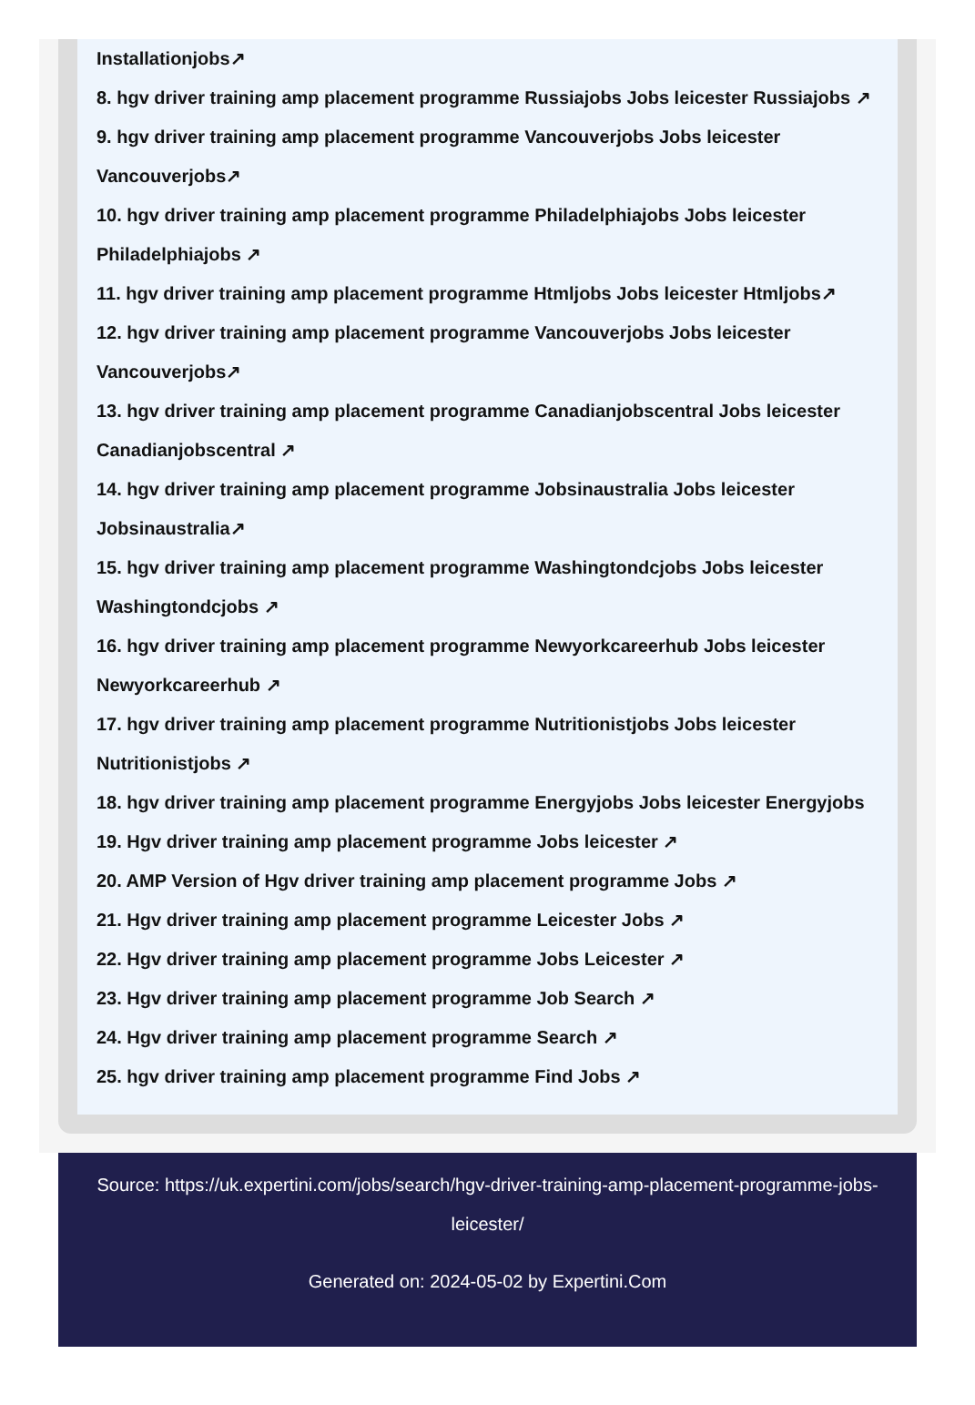Installationjobs↗
8. hgv driver training amp placement programme Russiajobs Jobs leicester Russiajobs ↗
9. hgv driver training amp placement programme Vancouverjobs Jobs leicester Vancouverjobs↗
10. hgv driver training amp placement programme Philadelphiajobs Jobs leicester Philadelphiajobs ↗
11. hgv driver training amp placement programme Htmljobs Jobs leicester Htmljobs↗
12. hgv driver training amp placement programme Vancouverjobs Jobs leicester Vancouverjobs↗
13. hgv driver training amp placement programme Canadianjobscentral Jobs leicester Canadianjobscentral ↗
14. hgv driver training amp placement programme Jobsinaustralia Jobs leicester Jobsinaustralia↗
15. hgv driver training amp placement programme Washingtondcjobs Jobs leicester Washingtondcjobs ↗
16. hgv driver training amp placement programme Newyorkcareerhub Jobs leicester Newyorkcareerhub ↗
17. hgv driver training amp placement programme Nutritionistjobs Jobs leicester Nutritionistjobs ↗
18. hgv driver training amp placement programme Energyjobs Jobs leicester Energyjobs
19. Hgv driver training amp placement programme Jobs leicester ↗
20. AMP Version of Hgv driver training amp placement programme Jobs ↗
21. Hgv driver training amp placement programme Leicester Jobs ↗
22. Hgv driver training amp placement programme Jobs Leicester ↗
23. Hgv driver training amp placement programme Job Search ↗
24. Hgv driver training amp placement programme Search ↗
25. hgv driver training amp placement programme Find Jobs ↗
Source: https://uk.expertini.com/jobs/search/hgv-driver-training-amp-placement-programme-jobs-leicester/
Generated on: 2024-05-02 by Expertini.Com